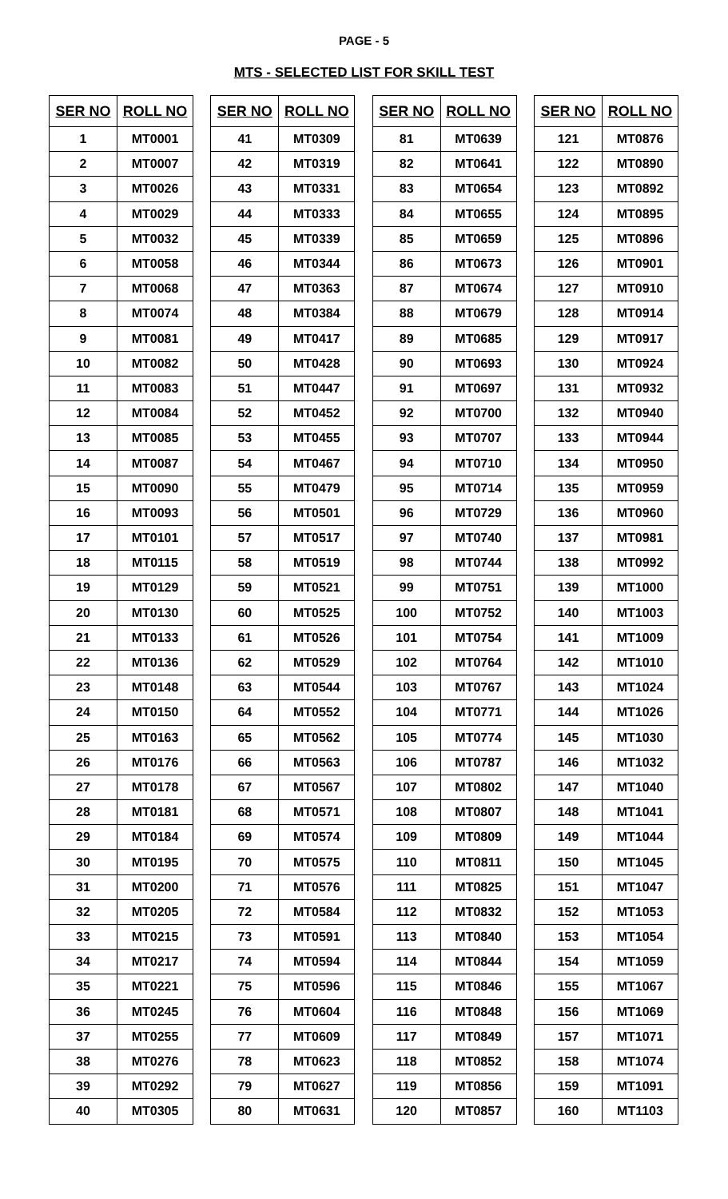PAGE - 5
MTS - SELECTED LIST FOR SKILL TEST
| SER NO | ROLL NO |
| --- | --- |
| 1 | MT0001 |
| 2 | MT0007 |
| 3 | MT0026 |
| 4 | MT0029 |
| 5 | MT0032 |
| 6 | MT0058 |
| 7 | MT0068 |
| 8 | MT0074 |
| 9 | MT0081 |
| 10 | MT0082 |
| 11 | MT0083 |
| 12 | MT0084 |
| 13 | MT0085 |
| 14 | MT0087 |
| 15 | MT0090 |
| 16 | MT0093 |
| 17 | MT0101 |
| 18 | MT0115 |
| 19 | MT0129 |
| 20 | MT0130 |
| 21 | MT0133 |
| 22 | MT0136 |
| 23 | MT0148 |
| 24 | MT0150 |
| 25 | MT0163 |
| 26 | MT0176 |
| 27 | MT0178 |
| 28 | MT0181 |
| 29 | MT0184 |
| 30 | MT0195 |
| 31 | MT0200 |
| 32 | MT0205 |
| 33 | MT0215 |
| 34 | MT0217 |
| 35 | MT0221 |
| 36 | MT0245 |
| 37 | MT0255 |
| 38 | MT0276 |
| 39 | MT0292 |
| 40 | MT0305 |
| SER NO | ROLL NO |
| --- | --- |
| 41 | MT0309 |
| 42 | MT0319 |
| 43 | MT0331 |
| 44 | MT0333 |
| 45 | MT0339 |
| 46 | MT0344 |
| 47 | MT0363 |
| 48 | MT0384 |
| 49 | MT0417 |
| 50 | MT0428 |
| 51 | MT0447 |
| 52 | MT0452 |
| 53 | MT0455 |
| 54 | MT0467 |
| 55 | MT0479 |
| 56 | MT0501 |
| 57 | MT0517 |
| 58 | MT0519 |
| 59 | MT0521 |
| 60 | MT0525 |
| 61 | MT0526 |
| 62 | MT0529 |
| 63 | MT0544 |
| 64 | MT0552 |
| 65 | MT0562 |
| 66 | MT0563 |
| 67 | MT0567 |
| 68 | MT0571 |
| 69 | MT0574 |
| 70 | MT0575 |
| 71 | MT0576 |
| 72 | MT0584 |
| 73 | MT0591 |
| 74 | MT0594 |
| 75 | MT0596 |
| 76 | MT0604 |
| 77 | MT0609 |
| 78 | MT0623 |
| 79 | MT0627 |
| 80 | MT0631 |
| SER NO | ROLL NO |
| --- | --- |
| 81 | MT0639 |
| 82 | MT0641 |
| 83 | MT0654 |
| 84 | MT0655 |
| 85 | MT0659 |
| 86 | MT0673 |
| 87 | MT0674 |
| 88 | MT0679 |
| 89 | MT0685 |
| 90 | MT0693 |
| 91 | MT0697 |
| 92 | MT0700 |
| 93 | MT0707 |
| 94 | MT0710 |
| 95 | MT0714 |
| 96 | MT0729 |
| 97 | MT0740 |
| 98 | MT0744 |
| 99 | MT0751 |
| 100 | MT0752 |
| 101 | MT0754 |
| 102 | MT0764 |
| 103 | MT0767 |
| 104 | MT0771 |
| 105 | MT0774 |
| 106 | MT0787 |
| 107 | MT0802 |
| 108 | MT0807 |
| 109 | MT0809 |
| 110 | MT0811 |
| 111 | MT0825 |
| 112 | MT0832 |
| 113 | MT0840 |
| 114 | MT0844 |
| 115 | MT0846 |
| 116 | MT0848 |
| 117 | MT0849 |
| 118 | MT0852 |
| 119 | MT0856 |
| 120 | MT0857 |
| SER NO | ROLL NO |
| --- | --- |
| 121 | MT0876 |
| 122 | MT0890 |
| 123 | MT0892 |
| 124 | MT0895 |
| 125 | MT0896 |
| 126 | MT0901 |
| 127 | MT0910 |
| 128 | MT0914 |
| 129 | MT0917 |
| 130 | MT0924 |
| 131 | MT0932 |
| 132 | MT0940 |
| 133 | MT0944 |
| 134 | MT0950 |
| 135 | MT0959 |
| 136 | MT0960 |
| 137 | MT0981 |
| 138 | MT0992 |
| 139 | MT1000 |
| 140 | MT1003 |
| 141 | MT1009 |
| 142 | MT1010 |
| 143 | MT1024 |
| 144 | MT1026 |
| 145 | MT1030 |
| 146 | MT1032 |
| 147 | MT1040 |
| 148 | MT1041 |
| 149 | MT1044 |
| 150 | MT1045 |
| 151 | MT1047 |
| 152 | MT1053 |
| 153 | MT1054 |
| 154 | MT1059 |
| 155 | MT1067 |
| 156 | MT1069 |
| 157 | MT1071 |
| 158 | MT1074 |
| 159 | MT1091 |
| 160 | MT1103 |